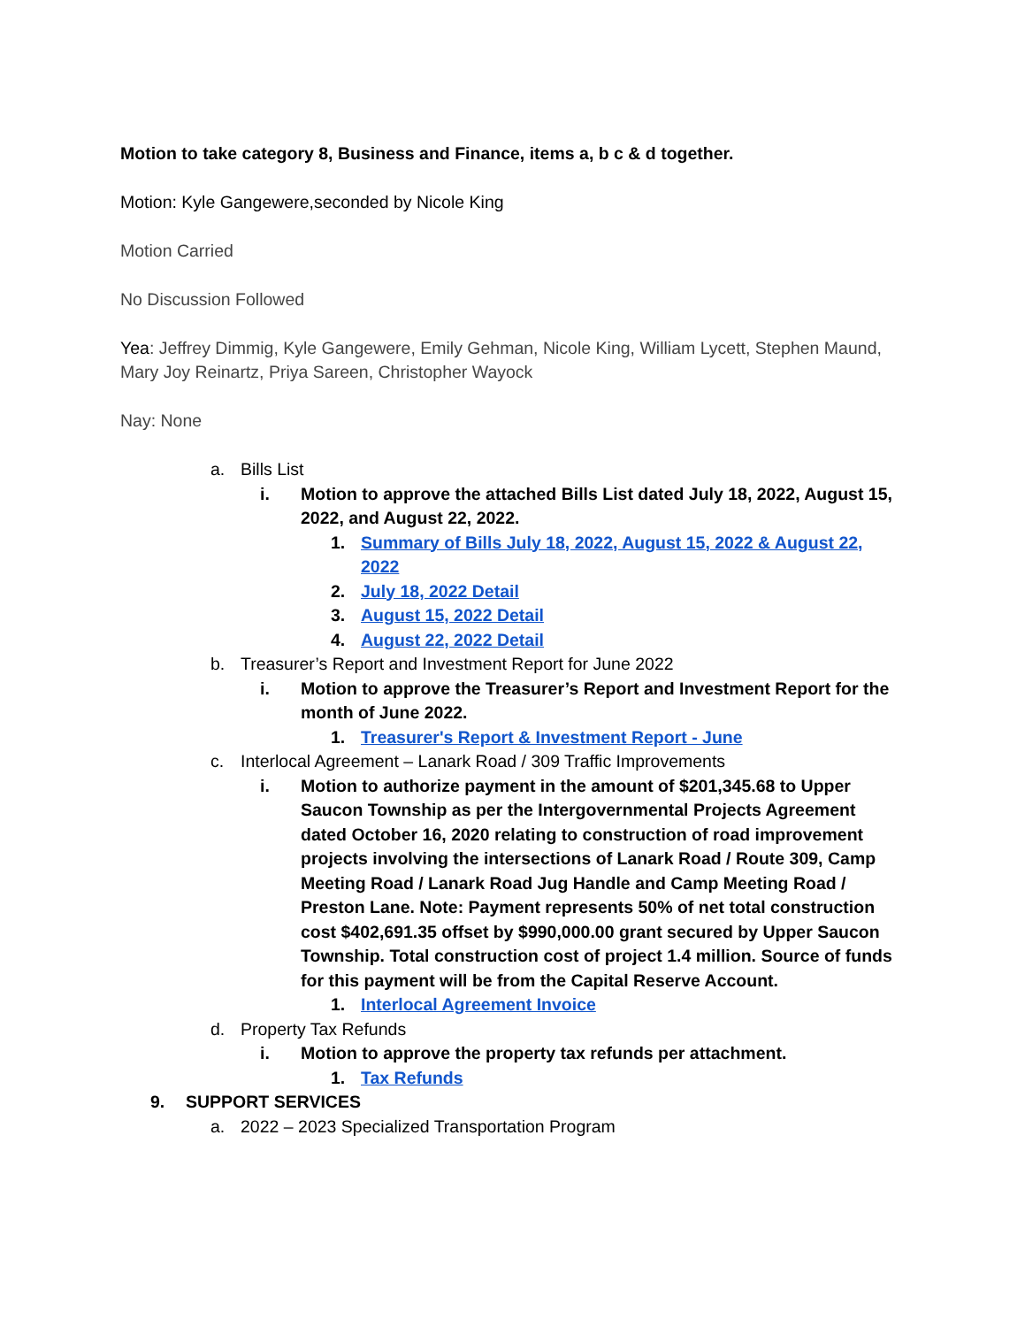Motion to take category 8, Business and Finance, items a, b c & d together.
Motion: Kyle Gangewere,seconded by Nicole King
Motion Carried
No Discussion Followed
Yea: Jeffrey Dimmig, Kyle Gangewere, Emily Gehman, Nicole King, William Lycett, Stephen Maund, Mary Joy Reinartz, Priya Sareen, Christopher Wayock
Nay: None
a. Bills List
i. Motion to approve the attached Bills List dated July 18, 2022, August 15, 2022, and August 22, 2022.
1. Summary of Bills July 18, 2022, August 15, 2022 & August 22, 2022
2. July 18, 2022 Detail
3. August 15, 2022 Detail
4. August 22, 2022 Detail
b. Treasurer’s Report and Investment Report for June 2022
i. Motion to approve the Treasurer’s Report and Investment Report for the month of June 2022.
1. Treasurer's Report & Investment Report - June
c. Interlocal Agreement – Lanark Road / 309 Traffic Improvements
i. Motion to authorize payment in the amount of $201,345.68 to Upper Saucon Township as per the Intergovernmental Projects Agreement dated October 16, 2020 relating to construction of road improvement projects involving the intersections of Lanark Road / Route 309, Camp Meeting Road / Lanark Road Jug Handle and Camp Meeting Road / Preston Lane. Note: Payment represents 50% of net total construction cost $402,691.35 offset by $990,000.00 grant secured by Upper Saucon Township. Total construction cost of project 1.4 million. Source of funds for this payment will be from the Capital Reserve Account.
1. Interlocal Agreement Invoice
d. Property Tax Refunds
i. Motion to approve the property tax refunds per attachment.
1. Tax Refunds
9. SUPPORT SERVICES
a. 2022 – 2023 Specialized Transportation Program